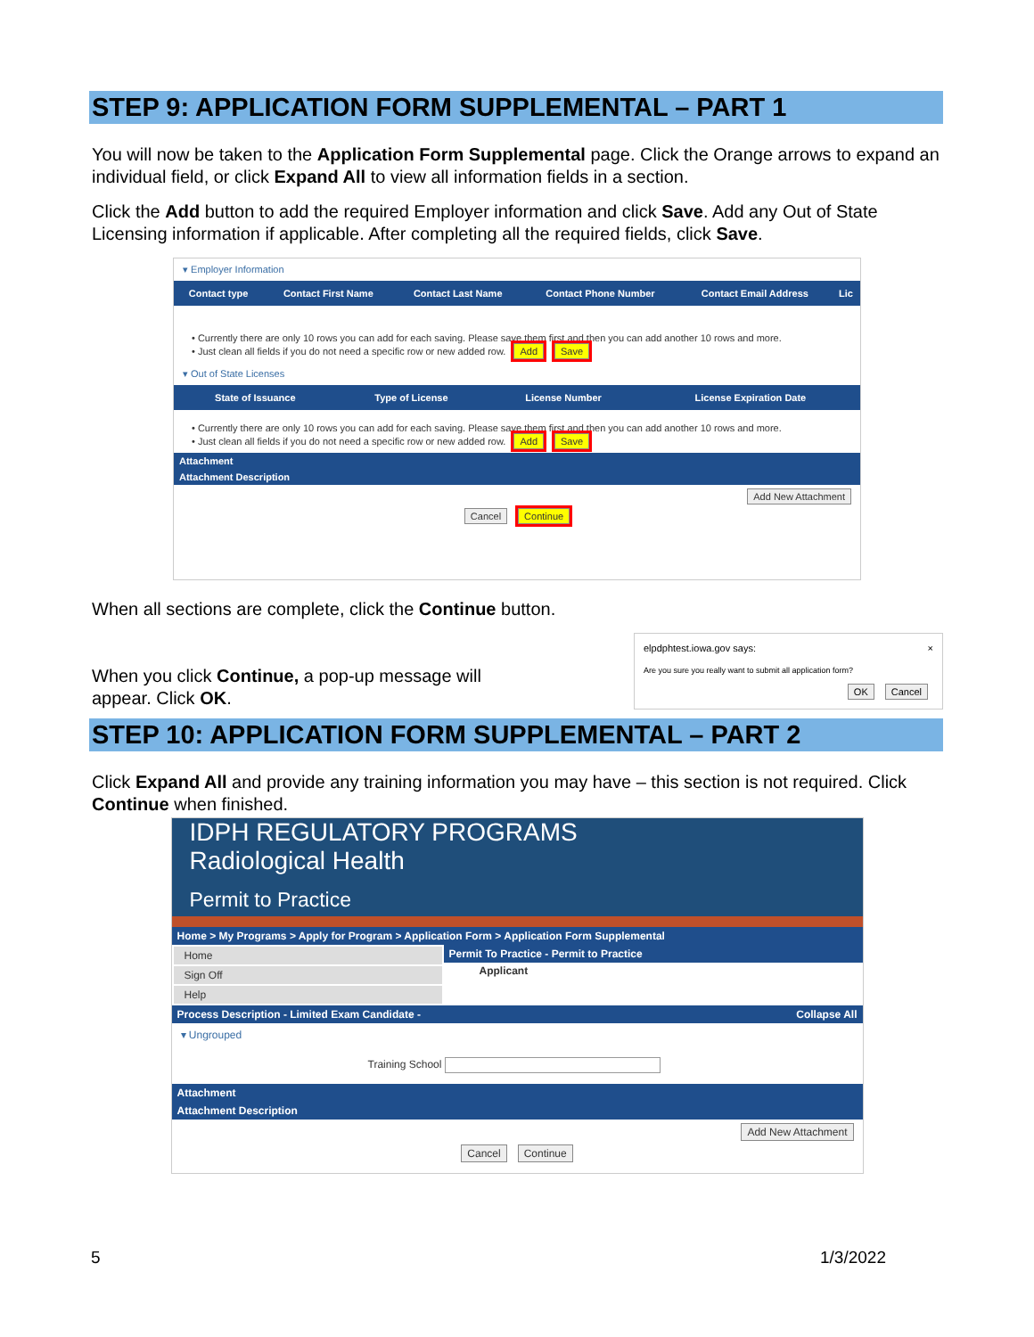STEP 9: APPLICATION FORM SUPPLEMENTAL – PART 1
You will now be taken to the Application Form Supplemental page. Click the Orange arrows to expand an individual field, or click Expand All to view all information fields in a section.
Click the Add button to add the required Employer information and click Save. Add any Out of State Licensing information if applicable. After completing all the required fields, click Save.
▾ Employer Information
| Contact type | Contact First Name | Contact Last Name | Contact Phone Number | Contact Email Address | Lic |
| --- | --- | --- | --- | --- | --- |
• Currently there are only 10 rows you can add for each saving. Please save them first and then you can add another 10 rows and more.
• Just clean all fields if you do not need a specific row or new added row. Add Save
▾ Out of State Licenses
| State of Issuance | Type of License | License Number | License Expiration Date |
| --- | --- | --- | --- |
• Currently there are only 10 rows you can add for each saving. Please save them first and then you can add another 10 rows and more.
• Just clean all fields if you do not need a specific row or new added row. Add Save
Attachment
Attachment Description
Add New Attachment
Cancel Continue
When all sections are complete, click the Continue button.
When you click Continue, a pop-up message will
appear. Click OK.
elpdphtest.iowa.gov says: ×
Are you sure you really want to submit all application form?
OK Cancel
STEP 10: APPLICATION FORM SUPPLEMENTAL – PART 2
Click Expand All and provide any training information you may have – this section is not required. Click Continue when finished.
IDPH REGULATORY PROGRAMS
Radiological Health
Permit to Practice
Home > My Programs > Apply for Program > Application Form > Application Form Supplemental
Home
Sign Off
Help
Permit To Practice - Permit to Practice
Applicant
Process Description - Limited Exam Candidate - Collapse All
▾ Ungrouped
Training School
Attachment
Attachment Description
Add New Attachment
Cancel Continue
5 1/3/2022